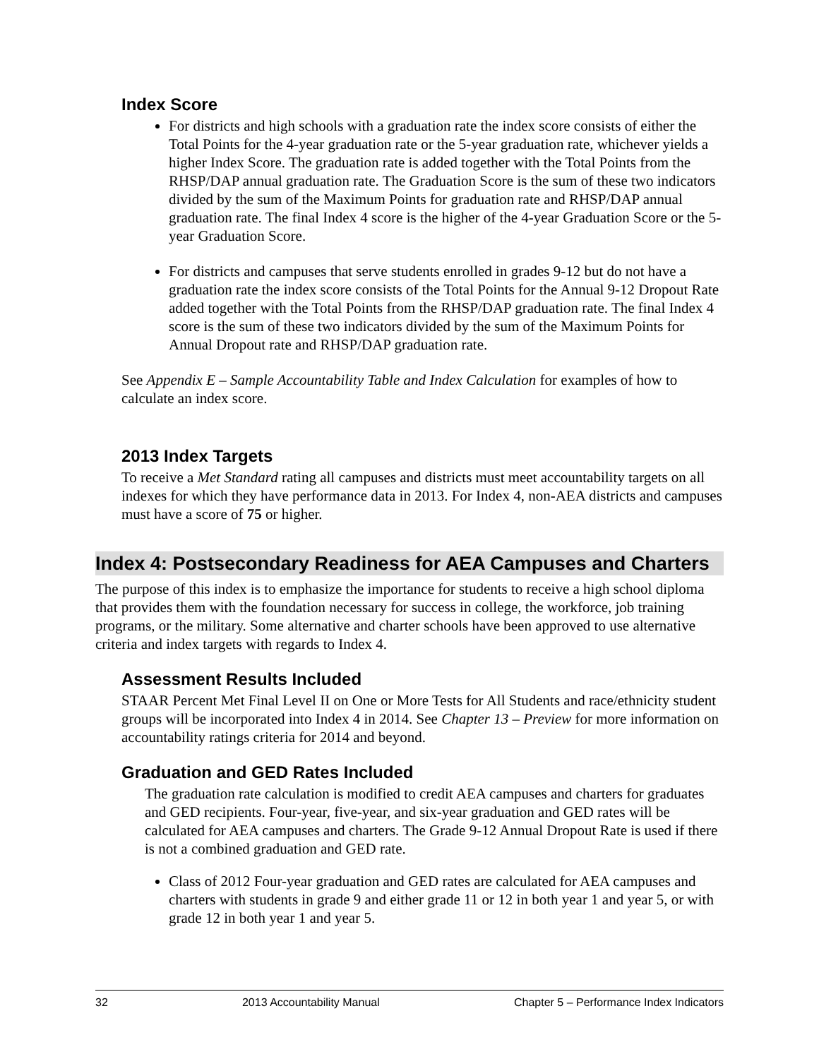Index Score
For districts and high schools with a graduation rate the index score consists of either the Total Points for the 4-year graduation rate or the 5-year graduation rate, whichever yields a higher Index Score. The graduation rate is added together with the Total Points from the RHSP/DAP annual graduation rate. The Graduation Score is the sum of these two indicators divided by the sum of the Maximum Points for graduation rate and RHSP/DAP annual graduation rate. The final Index 4 score is the higher of the 4-year Graduation Score or the 5-year Graduation Score.
For districts and campuses that serve students enrolled in grades 9-12 but do not have a graduation rate the index score consists of the Total Points for the Annual 9-12 Dropout Rate added together with the Total Points from the RHSP/DAP graduation rate. The final Index 4 score is the sum of these two indicators divided by the sum of the Maximum Points for Annual Dropout rate and RHSP/DAP graduation rate.
See Appendix E – Sample Accountability Table and Index Calculation for examples of how to calculate an index score.
2013 Index Targets
To receive a Met Standard rating all campuses and districts must meet accountability targets on all indexes for which they have performance data in 2013. For Index 4, non-AEA districts and campuses must have a score of 75 or higher.
Index 4: Postsecondary Readiness for AEA Campuses and Charters
The purpose of this index is to emphasize the importance for students to receive a high school diploma that provides them with the foundation necessary for success in college, the workforce, job training programs, or the military. Some alternative and charter schools have been approved to use alternative criteria and index targets with regards to Index 4.
Assessment Results Included
STAAR Percent Met Final Level II on One or More Tests for All Students and race/ethnicity student groups will be incorporated into Index 4 in 2014. See Chapter 13 – Preview for more information on accountability ratings criteria for 2014 and beyond.
Graduation and GED Rates Included
The graduation rate calculation is modified to credit AEA campuses and charters for graduates and GED recipients. Four-year, five-year, and six-year graduation and GED rates will be calculated for AEA campuses and charters. The Grade 9-12 Annual Dropout Rate is used if there is not a combined graduation and GED rate.
Class of 2012 Four-year graduation and GED rates are calculated for AEA campuses and charters with students in grade 9 and either grade 11 or 12 in both year 1 and year 5, or with grade 12 in both year 1 and year 5.
32 2013 Accountability Manual Chapter 5 – Performance Index Indicators